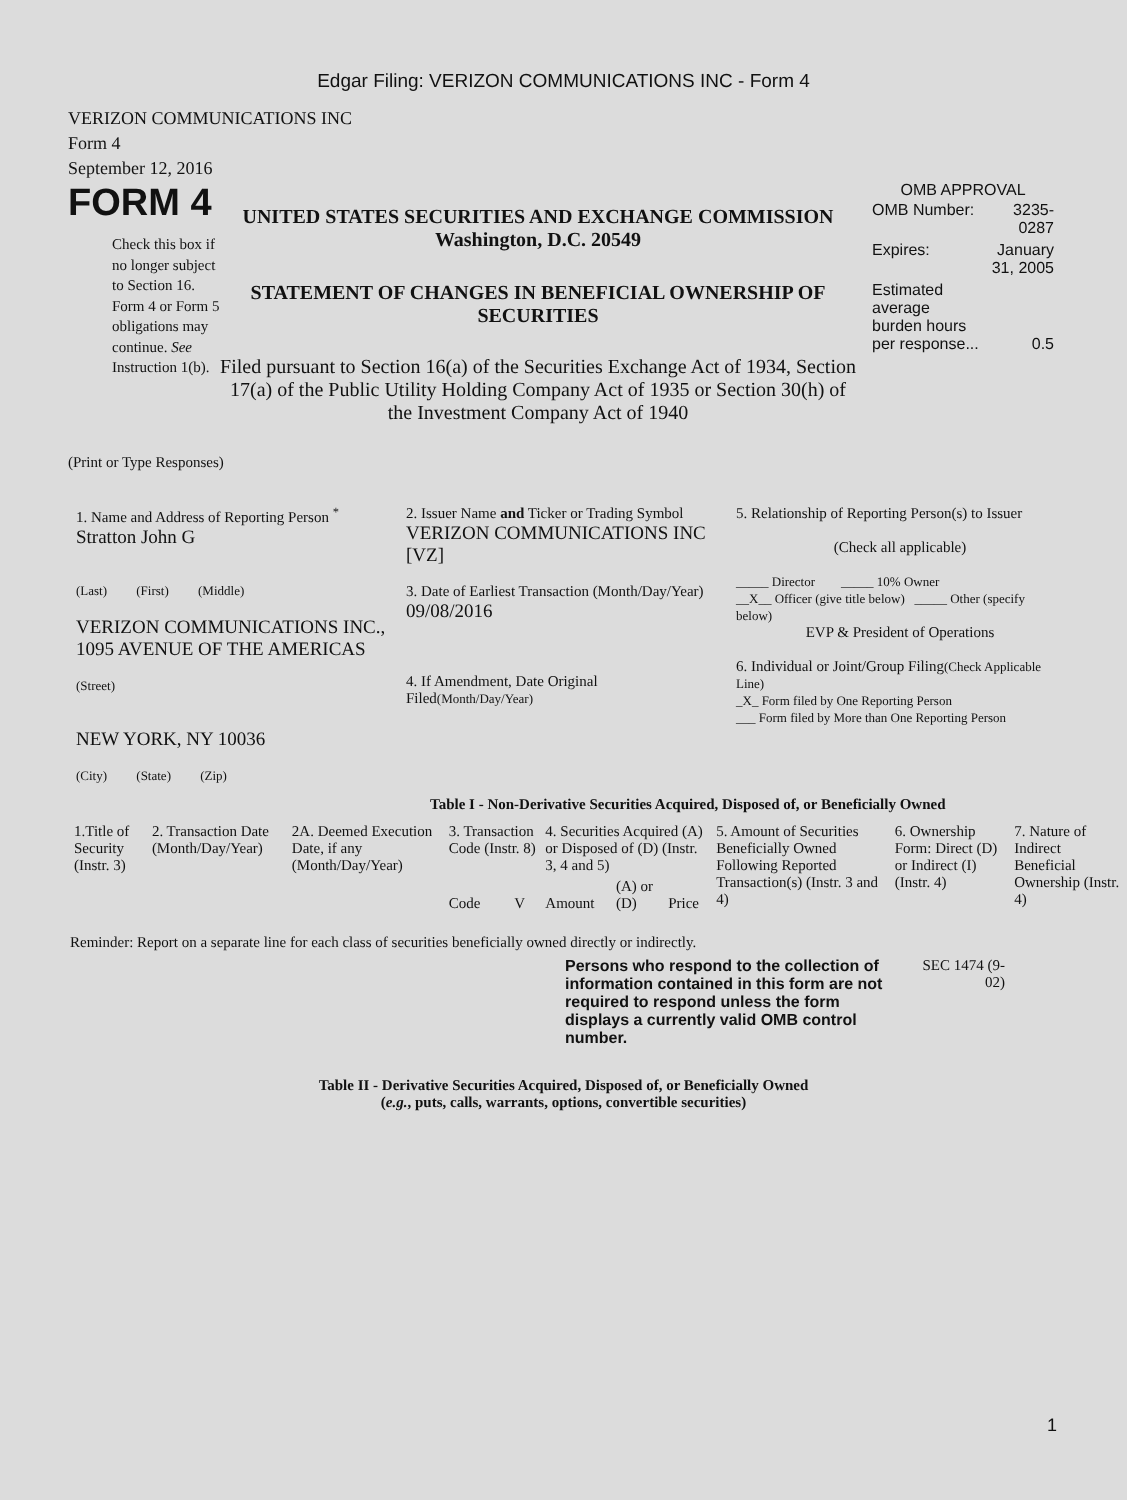Edgar Filing: VERIZON COMMUNICATIONS INC - Form 4
VERIZON COMMUNICATIONS INC
Form 4
September 12, 2016
FORM 4
Check this box if no longer subject to Section 16. Form 4 or Form 5 obligations may continue. See Instruction 1(b).
UNITED STATES SECURITIES AND EXCHANGE COMMISSION
Washington, D.C. 20549
STATEMENT OF CHANGES IN BENEFICIAL OWNERSHIP OF SECURITIES
Filed pursuant to Section 16(a) of the Securities Exchange Act of 1934, Section 17(a) of the Public Utility Holding Company Act of 1935 or Section 30(h) of the Investment Company Act of 1940
OMB APPROVAL
| OMB Number: | 3235-0287 |
| Expires: | January 31, 2005 |
| Estimated average burden hours per response... | 0.5 |
(Print or Type Responses)
| 1. Name and Address of Reporting Person <sup>*</sup> Stratton John G (Last) (First) (Middle) VERIZON COMMUNICATIONS INC., 1095 AVENUE OF THE AMERICAS (Street) NEW YORK, NY 10036 (City) (State) (Zip) | 2. Issuer Name and Ticker or Trading Symbol VERIZON COMMUNICATIONS INC [VZ] 3. Date of Earliest Transaction (Month/Day/Year) 09/08/2016 4. If Amendment, Date Original Filed (Month/Day/Year) | 5. Relationship of Reporting Person(s) to Issuer (Check all applicable) _____ Director _____ 10% Owner __X__ Officer (give title below) _____ Other (specify below) EVP & President of Operations 6. Individual or Joint/Group Filing (Check Applicable Line) _X_ Form filed by One Reporting Person ___ Form filed by More than One Reporting Person |
Table I - Non-Derivative Securities Acquired, Disposed of, or Beneficially Owned
| 1.Title of Security (Instr. 3) | 2. Transaction Date (Month/Day/Year) | 2A. Deemed Execution Date, if any (Month/Day/Year) | 3. Transaction Code (Instr. 8) | | 4. Securities Acquired (A) or Disposed of (D) (Instr. 3, 4 and 5) | | | 5. Amount of Securities Beneficially Owned Following Reported Transaction(s) (Instr. 3 and 4) | 6. Ownership Form: Direct (D) or Indirect (I) (Instr. 4) | 7. Nature of Indirect Beneficial Ownership (Instr. 4) |
| --- | --- | --- | --- | --- | --- | --- | --- | --- | --- | --- |
| | | | Code | V | Amount | (A) or (D) | Price | | | |
Reminder: Report on a separate line for each class of securities beneficially owned directly or indirectly.
Persons who respond to the collection of information contained in this form are not required to respond unless the form displays a currently valid OMB control number.
SEC 1474 (9-02)
Table II - Derivative Securities Acquired, Disposed of, or Beneficially Owned
(e.g., puts, calls, warrants, options, convertible securities)
1